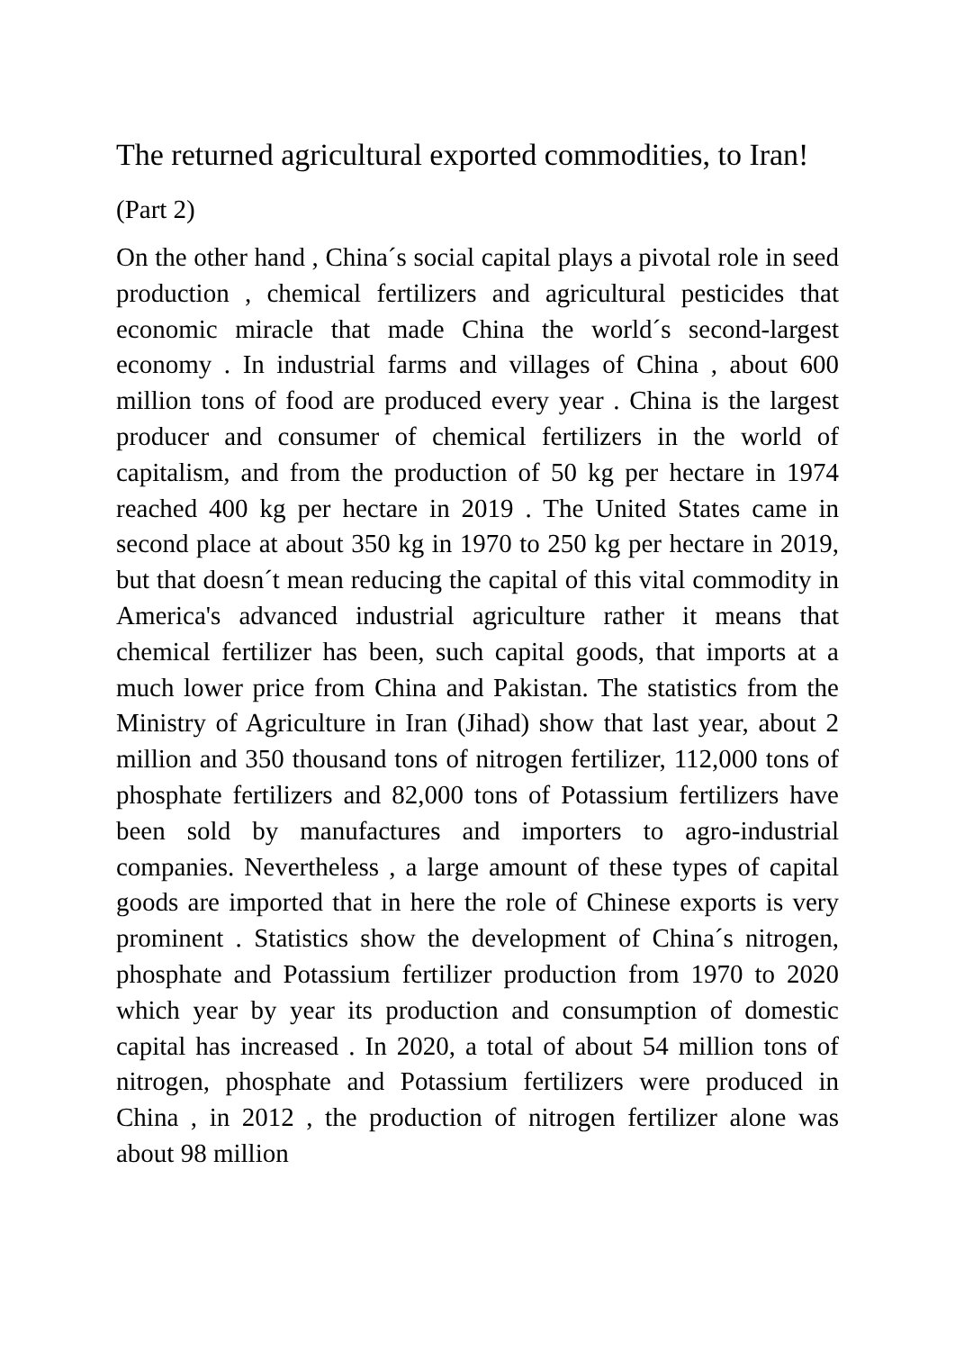The returned agricultural exported commodities, to Iran!
(Part 2)
On the other hand , China´s social capital plays a pivotal role in seed production , chemical fertilizers and agricultural pesticides that economic miracle that made China the world´s second-largest economy . In industrial farms and villages of China , about 600 million tons of food are produced every year . China is the largest producer and consumer of chemical fertilizers in the world of capitalism, and from the production of 50 kg per hectare in 1974 reached 400 kg per hectare in 2019 . The United States came in second place at about 350 kg in 1970 to 250 kg per hectare in 2019, but that doesn´t mean reducing the capital of this vital commodity in America's advanced industrial agriculture rather it means that chemical fertilizer has been, such capital goods, that imports at a much lower price from China and Pakistan. The statistics from the Ministry of Agriculture in Iran (Jihad) show that last year, about 2 million and 350 thousand tons of nitrogen fertilizer, 112,000 tons of phosphate fertilizers and 82,000 tons of Potassium fertilizers have been sold by manufactures and importers to agro-industrial companies. Nevertheless , a large amount of these types of capital goods are imported that in here the role of Chinese exports is very prominent . Statistics show the development of China´s nitrogen, phosphate and Potassium fertilizer production from 1970 to 2020 which year by year its production and consumption of domestic capital has increased . In 2020, a total of about 54 million tons of nitrogen, phosphate and Potassium fertilizers were produced in China , in 2012 , the production of nitrogen fertilizer alone was about 98 million